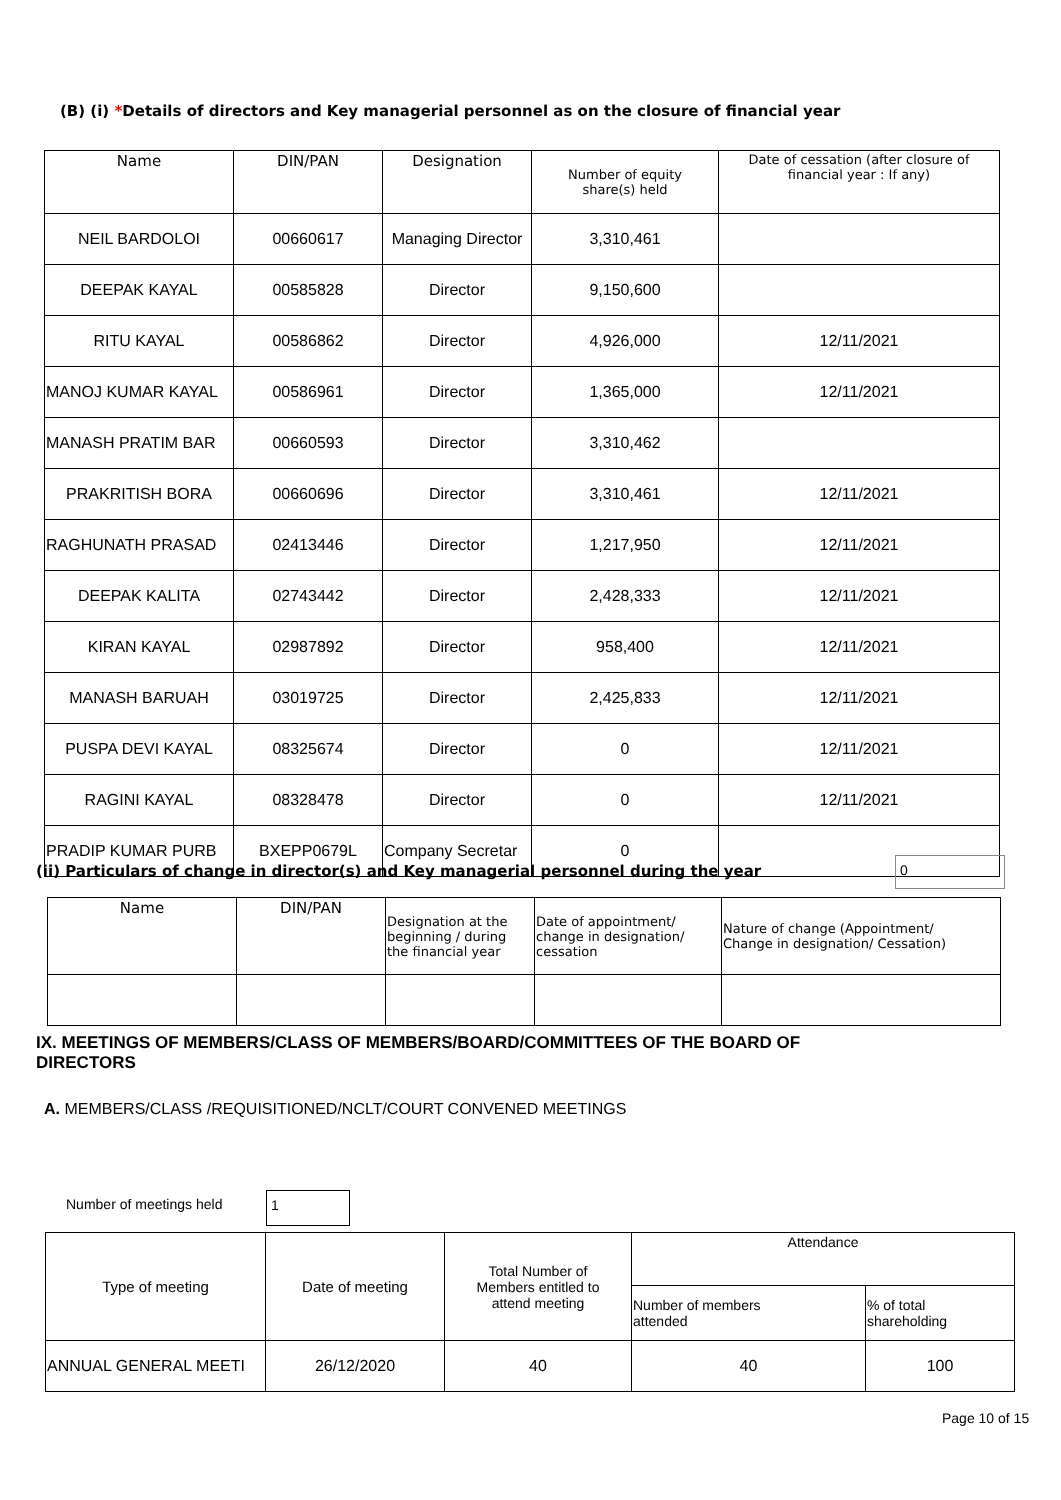(B) (i) *Details of directors and Key managerial personnel as on the closure of financial year
| Name | DIN/PAN | Designation | Number of equity share(s) held | Date of cessation (after closure of financial year : If any) |
| --- | --- | --- | --- | --- |
| NEIL BARDOLOI | 00660617 | Managing Director | 3,310,461 | |
| DEEPAK KAYAL | 00585828 | Director | 9,150,600 | |
| RITU KAYAL | 00586862 | Director | 4,926,000 | 12/11/2021 |
| MANOJ KUMAR KAYAL | 00586961 | Director | 1,365,000 | 12/11/2021 |
| MANASH PRATIM BAR | 00660593 | Director | 3,310,462 | |
| PRAKRITISH BORA | 00660696 | Director | 3,310,461 | 12/11/2021 |
| RAGHUNATH PRASAD | 02413446 | Director | 1,217,950 | 12/11/2021 |
| DEEPAK KALITA | 02743442 | Director | 2,428,333 | 12/11/2021 |
| KIRAN KAYAL | 02987892 | Director | 958,400 | 12/11/2021 |
| MANASH BARUAH | 03019725 | Director | 2,425,833 | 12/11/2021 |
| PUSPA DEVI KAYAL | 08325674 | Director | 0 | 12/11/2021 |
| RAGINI KAYAL | 08328478 | Director | 0 | 12/11/2021 |
| PRADIP KUMAR PURB | BXEPP0679L | Company Secretar | 0 | |
(ii) Particulars of change in director(s) and Key managerial personnel during the year
0
| Name | DIN/PAN | Designation at the beginning / during the financial year | Date of appointment/ change in designation/ cessation | Nature of change (Appointment/ Change in designation/ Cessation) |
IX. MEETINGS OF MEMBERS/CLASS OF MEMBERS/BOARD/COMMITTEES OF THE BOARD OF
DIRECTORS
A. MEMBERS/CLASS /REQUISITIONED/NCLT/COURT CONVENED MEETINGS
Number of meetings held 1
| Type of meeting | Date of meeting | Total Number of Members entitled to attend meeting | Attendance | |
| | | | Number of members attended | % of total shareholding |
| ANNUAL GENERAL MEETI | 26/12/2020 | 40 | 40 | 100 |
Page 10 of 15